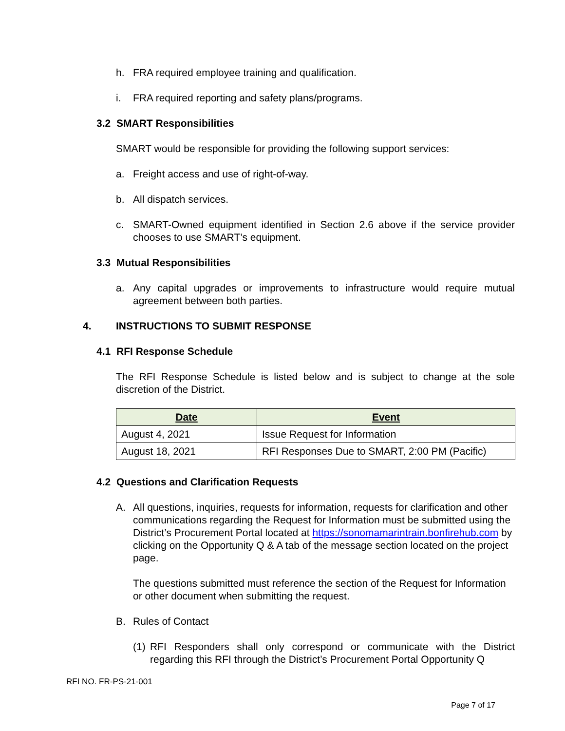h. FRA required employee training and qualification.
i. FRA required reporting and safety plans/programs.
3.2 SMART Responsibilities
SMART would be responsible for providing the following support services:
a. Freight access and use of right-of-way.
b. All dispatch services.
c. SMART-Owned equipment identified in Section 2.6 above if the service provider chooses to use SMART’s equipment.
3.3 Mutual Responsibilities
a. Any capital upgrades or improvements to infrastructure would require mutual agreement between both parties.
4. INSTRUCTIONS TO SUBMIT RESPONSE
4.1 RFI Response Schedule
The RFI Response Schedule is listed below and is subject to change at the sole discretion of the District.
| Date | Event |
| --- | --- |
| August 4, 2021 | Issue Request for Information |
| August 18, 2021 | RFI Responses Due to SMART, 2:00 PM (Pacific) |
4.2 Questions and Clarification Requests
A. All questions, inquiries, requests for information, requests for clarification and other communications regarding the Request for Information must be submitted using the District’s Procurement Portal located at https://sonomamarintrain.bonfirehub.com by clicking on the Opportunity Q & A tab of the message section located on the project page.
The questions submitted must reference the section of the Request for Information or other document when submitting the request.
B. Rules of Contact
(1) RFI Responders shall only correspond or communicate with the District regarding this RFI through the District’s Procurement Portal Opportunity Q
RFI NO. FR-PS-21-001
Page 7 of 17